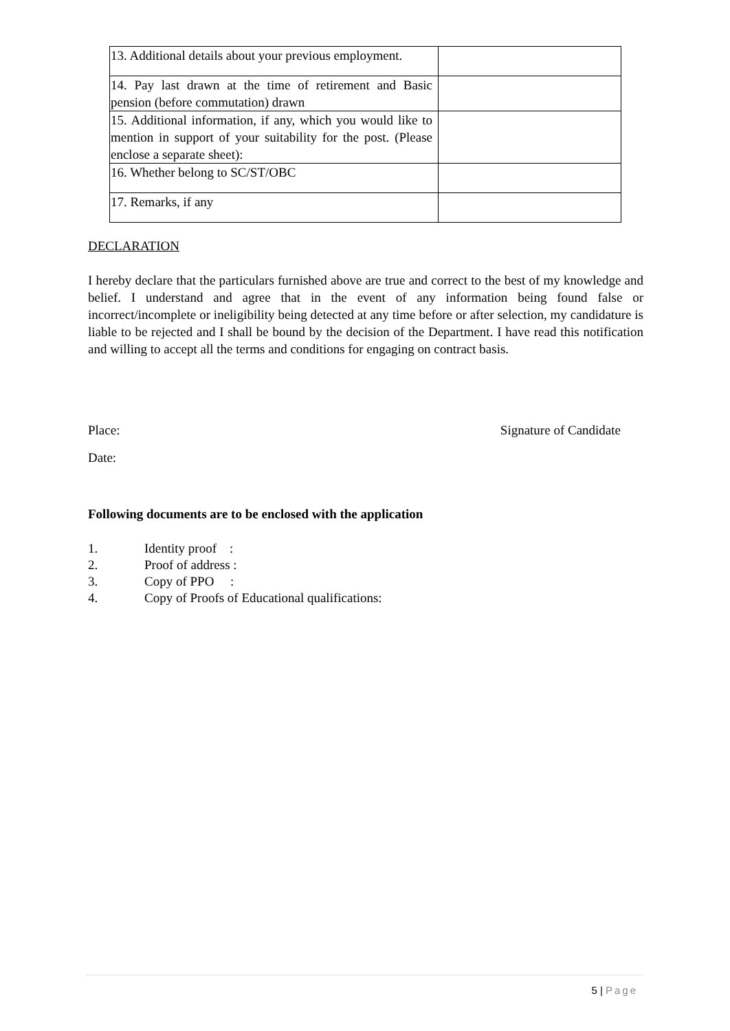| 13. Additional details about your previous employment. | |
| 14. Pay last drawn at the time of retirement and Basic pension (before commutation) drawn | |
| 15. Additional information, if any, which you would like to mention in support of your suitability for the post. (Please enclose a separate sheet): | |
| 16. Whether belong to SC/ST/OBC | |
| 17. Remarks, if any | |
DECLARATION
I hereby declare that the particulars furnished above are true and correct to the best of my knowledge and belief. I understand and agree that in the event of any information being found false or incorrect/incomplete or ineligibility being detected at any time before or after selection, my candidature is liable to be rejected and I shall be bound by the decision of the Department. I have read this notification and willing to accept all the terms and conditions for engaging on contract basis.
Place: Signature of Candidate
Date:
Following documents are to be enclosed with the application
1. Identity proof :
2. Proof of address :
3. Copy of PPO :
4. Copy of Proofs of Educational qualifications:
5 | Page